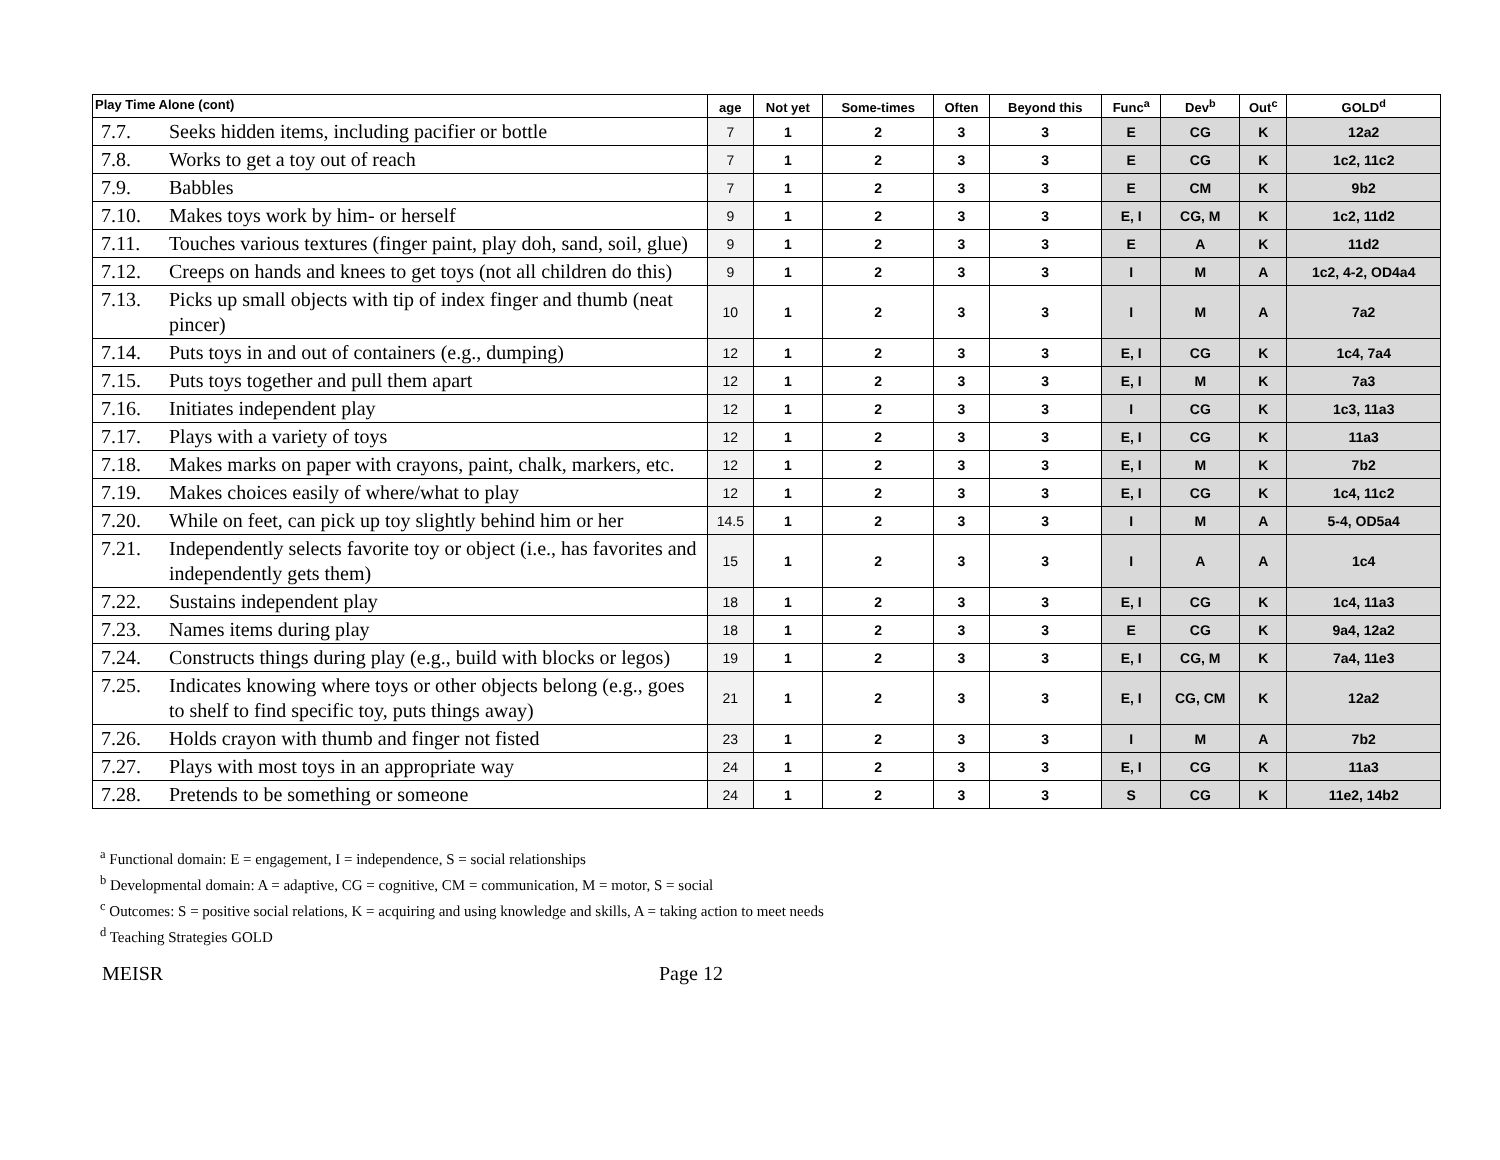| Play Time Alone (cont) | age | Not yet | Some-times | Often | Beyond this | Func<sup>a</sup> | Dev<sup>b</sup> | Out<sup>c</sup> | GOLD<sup>d</sup> |
| --- | --- | --- | --- | --- | --- | --- | --- | --- | --- |
| 7.7. Seeks hidden items, including pacifier or bottle | 7 | 1 | 2 | 3 | 3 | E | CG | K | 12a2 |
| 7.8. Works to get a toy out of reach | 7 | 1 | 2 | 3 | 3 | E | CG | K | 1c2, 11c2 |
| 7.9. Babbles | 7 | 1 | 2 | 3 | 3 | E | CM | K | 9b2 |
| 7.10. Makes toys work by him- or herself | 9 | 1 | 2 | 3 | 3 | E, I | CG, M | K | 1c2, 11d2 |
| 7.11. Touches various textures (finger paint, play doh, sand, soil, glue) | 9 | 1 | 2 | 3 | 3 | E | A | K | 11d2 |
| 7.12. Creeps on hands and knees to get toys (not all children do this) | 9 | 1 | 2 | 3 | 3 | I | M | A | 1c2, 4-2, OD4a4 |
| 7.13. Picks up small objects with tip of index finger and thumb (neat pincer) | 10 | 1 | 2 | 3 | 3 | I | M | A | 7a2 |
| 7.14. Puts toys in and out of containers (e.g., dumping) | 12 | 1 | 2 | 3 | 3 | E, I | CG | K | 1c4, 7a4 |
| 7.15. Puts toys together and pull them apart | 12 | 1 | 2 | 3 | 3 | E, I | M | K | 7a3 |
| 7.16. Initiates independent play | 12 | 1 | 2 | 3 | 3 | I | CG | K | 1c3, 11a3 |
| 7.17. Plays with a variety of toys | 12 | 1 | 2 | 3 | 3 | E, I | CG | K | 11a3 |
| 7.18. Makes marks on paper with crayons, paint, chalk, markers, etc. | 12 | 1 | 2 | 3 | 3 | E, I | M | K | 7b2 |
| 7.19. Makes choices easily of where/what to play | 12 | 1 | 2 | 3 | 3 | E, I | CG | K | 1c4, 11c2 |
| 7.20. While on feet, can pick up toy slightly behind him or her | 14.5 | 1 | 2 | 3 | 3 | I | M | A | 5-4, OD5a4 |
| 7.21. Independently selects favorite toy or object (i.e., has favorites and independently gets them) | 15 | 1 | 2 | 3 | 3 | I | A | A | 1c4 |
| 7.22. Sustains independent play | 18 | 1 | 2 | 3 | 3 | E, I | CG | K | 1c4, 11a3 |
| 7.23. Names items during play | 18 | 1 | 2 | 3 | 3 | E | CG | K | 9a4, 12a2 |
| 7.24. Constructs things during play (e.g., build with blocks or legos) | 19 | 1 | 2 | 3 | 3 | E, I | CG, M | K | 7a4, 11e3 |
| 7.25. Indicates knowing where toys or other objects belong (e.g., goes to shelf to find specific toy, puts things away) | 21 | 1 | 2 | 3 | 3 | E, I | CG, CM | K | 12a2 |
| 7.26. Holds crayon with thumb and finger not fisted | 23 | 1 | 2 | 3 | 3 | I | M | A | 7b2 |
| 7.27. Plays with most toys in an appropriate way | 24 | 1 | 2 | 3 | 3 | E, I | CG | K | 11a3 |
| 7.28. Pretends to be something or someone | 24 | 1 | 2 | 3 | 3 | S | CG | K | 11e2, 14b2 |
<sup>a</sup> Functional domain: E = engagement, I = independence, S = social relationships
<sup>b</sup> Developmental domain: A = adaptive, CG = cognitive, CM = communication, M = motor, S = social
<sup>c</sup> Outcomes: S = positive social relations, K = acquiring and using knowledge and skills, A = taking action to meet needs
<sup>d</sup> Teaching Strategies GOLD
MEISR Page 12